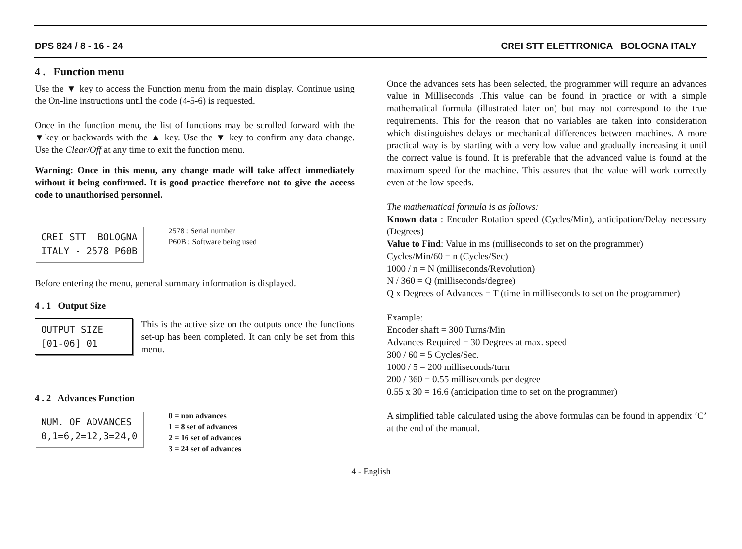DPS 824 / 8 - 16 - 24 CREI STT ELETTRONICA BOLOGNA ITALY
4 . Function menu
Use the ▼ key to access the Function menu from the main display. Continue using the On-line instructions until the code (4-5-6) is requested.
Once in the function menu, the list of functions may be scrolled forward with the ▼key or backwards with the ▲ key. Use the ▼ key to confirm any data change. Use the Clear/Off at any time to exit the function menu.
Warning: Once in this menu, any change made will take affect immediately without it being confirmed. It is good practice therefore not to give the access code to unauthorised personnel.
CREI STT BOLOGNA ITALY - 2578 P60B
2578 : Serial number
P60B : Software being used
Before entering the menu, general summary information is displayed.
4 . 1 Output Size
OUTPUT SIZE [01-06] 01
This is the active size on the outputs once the functions set-up has been completed. It can only be set from this menu.
4 . 2 Advances Function
NUM. OF ADVANCES 0,1=6,2=12,3=24,0
0 = non advances
1 = 8 set of advances
2 = 16 set of advances
3 = 24 set of advances
Once the advances sets has been selected, the programmer will require an advances value in Milliseconds .This value can be found in practice or with a simple mathematical formula (illustrated later on) but may not correspond to the true requirements. This for the reason that no variables are taken into consideration which distinguishes delays or mechanical differences between machines. A more practical way is by starting with a very low value and gradually increasing it until the correct value is found. It is preferable that the advanced value is found at the maximum speed for the machine. This assures that the value will work correctly even at the low speeds.
The mathematical formula is as follows:
Known data : Encoder Rotation speed (Cycles/Min), anticipation/Delay necessary (Degrees)
Value to Find: Value in ms (milliseconds to set on the programmer)
Cycles/Min/60 = n (Cycles/Sec)
1000 / n = N (milliseconds/Revolution)
N / 360 = Q (milliseconds/degree)
Q x Degrees of Advances = T (time in milliseconds to set on the programmer)
Example:
Encoder shaft = 300 Turns/Min
Advances Required = 30 Degrees at max. speed
300 / 60 = 5 Cycles/Sec.
1000 / 5 = 200 milliseconds/turn
200 / 360 = 0.55 milliseconds per degree
0.55 x 30 = 16.6 (anticipation time to set on the programmer)
A simplified table calculated using the above formulas can be found in appendix ‘C’ at the end of the manual.
4 - English